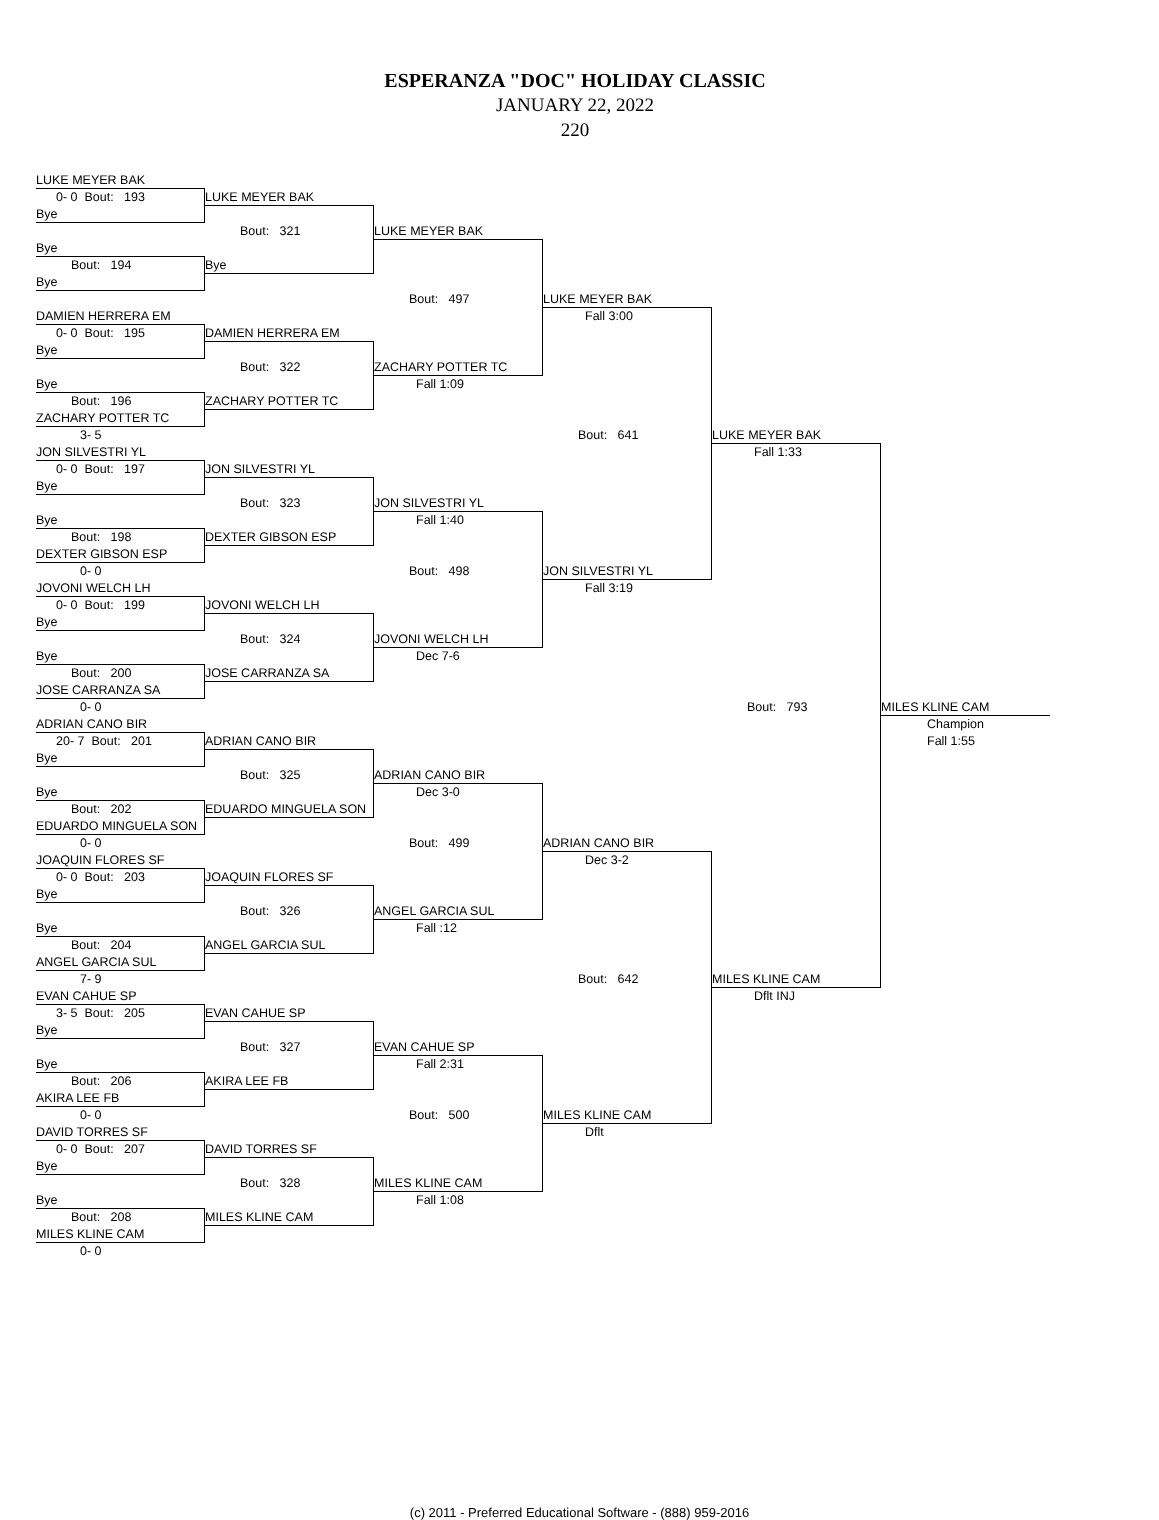ESPERANZA "DOC" HOLIDAY CLASSIC
JANUARY 22, 2022
220
LUKE MEYER BAK
0- 0 Bout: 193
LUKE MEYER BAK
Bye
Bout: 321
LUKE MEYER BAK
Bye
Bout: 194
Bye
Bye
Bout: 497
LUKE MEYER BAK
Fall 3:00
DAMIEN HERRERA EM
0- 0 Bout: 195
DAMIEN HERRERA EM
Bye
Bout: 322
ZACHARY POTTER TC
Bye
Fall 1:09
Bout: 196
ZACHARY POTTER TC
ZACHARY POTTER TC
3- 5
Bout: 641
LUKE MEYER BAK
Fall 1:33
JON SILVESTRI YL
0- 0 Bout: 197
JON SILVESTRI YL
Bye
Bout: 323
JON SILVESTRI YL
Bye
Fall 1:40
Bout: 198
DEXTER GIBSON ESP
DEXTER GIBSON ESP
0- 0
Bout: 498
JON SILVESTRI YL
Fall 3:19
JOVONI WELCH LH
0- 0 Bout: 199
JOVONI WELCH LH
Bye
Bout: 324
JOVONI WELCH LH
Bye
Dec 7-6
Bout: 200
JOSE CARRANZA SA
JOSE CARRANZA SA
0- 0
Bout: 793
MILES KLINE CAM
Champion
Fall 1:55
ADRIAN CANO BIR
20- 7 Bout: 201
ADRIAN CANO BIR
Bye
Bout: 325
ADRIAN CANO BIR
Bye
Dec 3-0
Bout: 202
EDUARDO MINGUELA SON
EDUARDO MINGUELA SON
0- 0
Bout: 499
ADRIAN CANO BIR
Dec 3-2
JOAQUIN FLORES SF
0- 0 Bout: 203
JOAQUIN FLORES SF
Bye
Bout: 326
ANGEL GARCIA SUL
Bye
Fall :12
Bout: 204
ANGEL GARCIA SUL
ANGEL GARCIA SUL
7- 9
Bout: 642
MILES KLINE CAM
Dflt INJ
EVAN CAHUE SP
3- 5 Bout: 205
EVAN CAHUE SP
Bye
Bout: 327
EVAN CAHUE SP
Bye
Fall 2:31
Bout: 206
AKIRA LEE FB
AKIRA LEE FB
0- 0
Bout: 500
MILES KLINE CAM
Dflt
DAVID TORRES SF
0- 0 Bout: 207
DAVID TORRES SF
Bye
Bout: 328
MILES KLINE CAM
Bye
Fall 1:08
Bout: 208
MILES KLINE CAM
MILES KLINE CAM
0- 0
(c) 2011 - Preferred Educational Software - (888) 959-2016